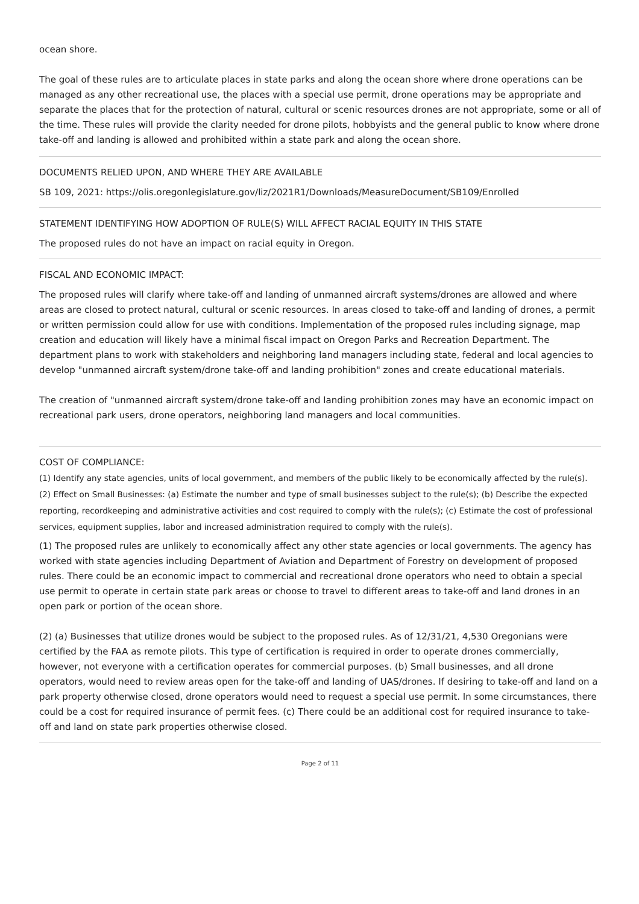ocean shore.
The goal of these rules are to articulate places in state parks and along the ocean shore where drone operations can be managed as any other recreational use, the places with a special use permit, drone operations may be appropriate and separate the places that for the protection of natural, cultural or scenic resources drones are not appropriate, some or all of the time. These rules will provide the clarity needed for drone pilots, hobbyists and the general public to know where drone take-off and landing is allowed and prohibited within a state park and along the ocean shore.
DOCUMENTS RELIED UPON, AND WHERE THEY ARE AVAILABLE
SB 109, 2021: https://olis.oregonlegislature.gov/liz/2021R1/Downloads/MeasureDocument/SB109/Enrolled
STATEMENT IDENTIFYING HOW ADOPTION OF RULE(S) WILL AFFECT RACIAL EQUITY IN THIS STATE
The proposed rules do not have an impact on racial equity in Oregon.
FISCAL AND ECONOMIC IMPACT:
The proposed rules will clarify where take-off and landing of unmanned aircraft systems/drones are allowed and where areas are closed to protect natural, cultural or scenic resources. In areas closed to take-off and landing of drones, a permit or written permission could allow for use with conditions. Implementation of the proposed rules including signage, map creation and education will likely have a minimal fiscal impact on Oregon Parks and Recreation Department. The department plans to work with stakeholders and neighboring land managers including state, federal and local agencies to develop "unmanned aircraft system/drone take-off and landing prohibition" zones and create educational materials.
The creation of "unmanned aircraft system/drone take-off and landing prohibition zones may have an economic impact on recreational park users, drone operators, neighboring land managers and local communities.
COST OF COMPLIANCE:
(1) Identify any state agencies, units of local government, and members of the public likely to be economically affected by the rule(s). (2) Effect on Small Businesses: (a) Estimate the number and type of small businesses subject to the rule(s); (b) Describe the expected reporting, recordkeeping and administrative activities and cost required to comply with the rule(s); (c) Estimate the cost of professional services, equipment supplies, labor and increased administration required to comply with the rule(s).
(1) The proposed rules are unlikely to economically affect any other state agencies or local governments. The agency has worked with state agencies including Department of Aviation and Department of Forestry on development of proposed rules. There could be an economic impact to commercial and recreational drone operators who need to obtain a special use permit to operate in certain state park areas or choose to travel to different areas to take-off and land drones in an open park or portion of the ocean shore.
(2) (a) Businesses that utilize drones would be subject to the proposed rules. As of 12/31/21, 4,530 Oregonians were certified by the FAA as remote pilots. This type of certification is required in order to operate drones commercially, however, not everyone with a certification operates for commercial purposes. (b) Small businesses, and all drone operators, would need to review areas open for the take-off and landing of UAS/drones. If desiring to take-off and land on a park property otherwise closed, drone operators would need to request a special use permit. In some circumstances, there could be a cost for required insurance of permit fees. (c) There could be an additional cost for required insurance to take-off and land on state park properties otherwise closed.
Page 2 of 11